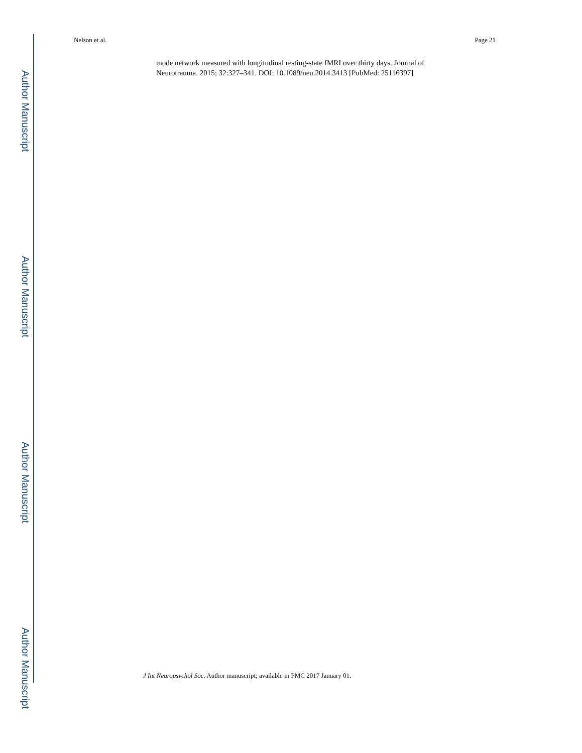Author Manuscript
Author Manuscript
Author Manuscript
Author Manuscript
Nelson et al. Page 21
mode network measured with longitudinal resting-state fMRI over thirty days. Journal of Neurotrauma. 2015; 32:327–341. DOI: 10.1089/neu.2014.3413 [PubMed: 25116397]
J Int Neuropsychol Soc. Author manuscript; available in PMC 2017 January 01.